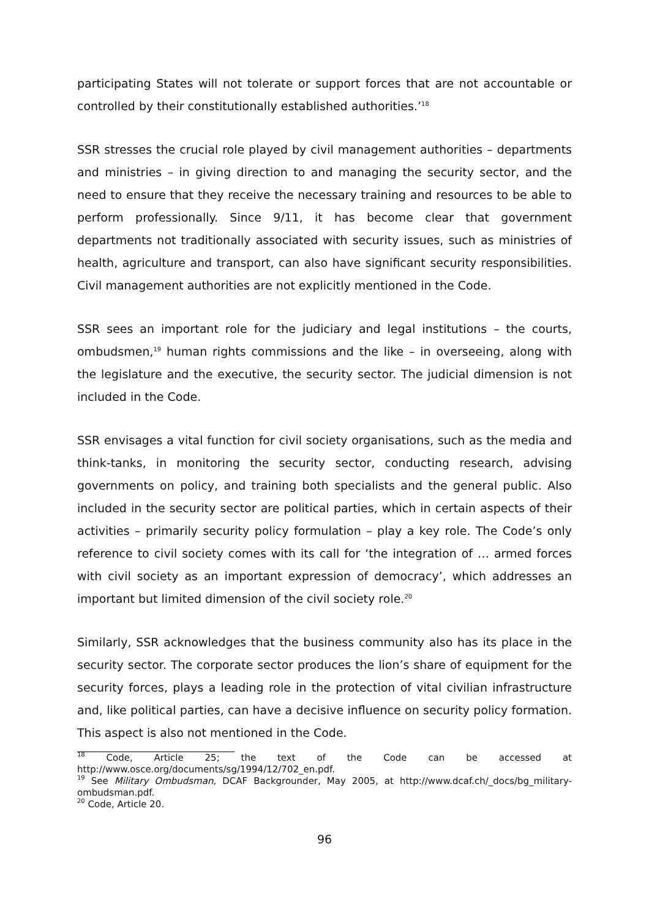participating States will not tolerate or support forces that are not accountable or controlled by their constitutionally established authorities.’<sup>18</sup>
SSR stresses the crucial role played by civil management authorities – departments and ministries – in giving direction to and managing the security sector, and the need to ensure that they receive the necessary training and resources to be able to perform professionally. Since 9/11, it has become clear that government departments not traditionally associated with security issues, such as ministries of health, agriculture and transport, can also have significant security responsibilities. Civil management authorities are not explicitly mentioned in the Code.
SSR sees an important role for the judiciary and legal institutions – the courts, ombudsmen,<sup>19</sup> human rights commissions and the like – in overseeing, along with the legislature and the executive, the security sector. The judicial dimension is not included in the Code.
SSR envisages a vital function for civil society organisations, such as the media and think-tanks, in monitoring the security sector, conducting research, advising governments on policy, and training both specialists and the general public. Also included in the security sector are political parties, which in certain aspects of their activities – primarily security policy formulation – play a key role. The Code’s only reference to civil society comes with its call for ‘the integration of … armed forces with civil society as an important expression of democracy’, which addresses an important but limited dimension of the civil society role.<sup>20</sup>
Similarly, SSR acknowledges that the business community also has its place in the security sector. The corporate sector produces the lion’s share of equipment for the security forces, plays a leading role in the protection of vital civilian infrastructure and, like political parties, can have a decisive influence on security policy formation. This aspect is also not mentioned in the Code.
<sup>18</sup> Code, Article 25; the text of the Code can be accessed at http://www.osce.org/documents/sg/1994/12/702_en.pdf.
<sup>19</sup> See Military Ombudsman, DCAF Backgrounder, May 2005, at http://www.dcaf.ch/_docs/bg_military-ombudsman.pdf.
<sup>20</sup> Code, Article 20.
96